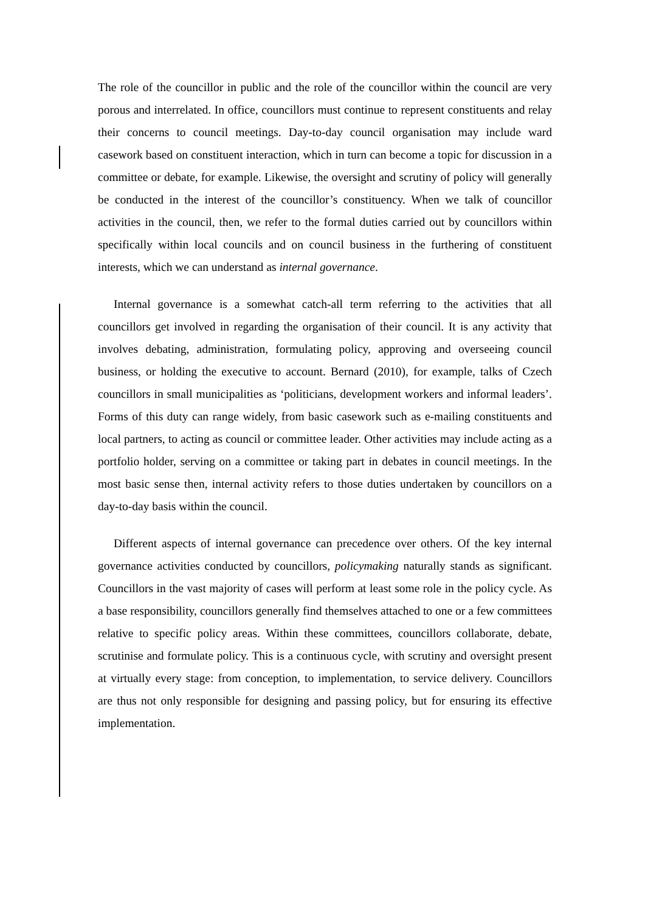The role of the councillor in public and the role of the councillor within the council are very porous and interrelated. In office, councillors must continue to represent constituents and relay their concerns to council meetings. Day-to-day council organisation may include ward casework based on constituent interaction, which in turn can become a topic for discussion in a committee or debate, for example. Likewise, the oversight and scrutiny of policy will generally be conducted in the interest of the councillor’s constituency. When we talk of councillor activities in the council, then, we refer to the formal duties carried out by councillors within specifically within local councils and on council business in the furthering of constituent interests, which we can understand as internal governance.
Internal governance is a somewhat catch-all term referring to the activities that all councillors get involved in regarding the organisation of their council. It is any activity that involves debating, administration, formulating policy, approving and overseeing council business, or holding the executive to account. Bernard (2010), for example, talks of Czech councillors in small municipalities as ‘politicians, development workers and informal leaders’. Forms of this duty can range widely, from basic casework such as e-mailing constituents and local partners, to acting as council or committee leader. Other activities may include acting as a portfolio holder, serving on a committee or taking part in debates in council meetings. In the most basic sense then, internal activity refers to those duties undertaken by councillors on a day-to-day basis within the council.
Different aspects of internal governance can precedence over others. Of the key internal governance activities conducted by councillors, policymaking naturally stands as significant. Councillors in the vast majority of cases will perform at least some role in the policy cycle. As a base responsibility, councillors generally find themselves attached to one or a few committees relative to specific policy areas. Within these committees, councillors collaborate, debate, scrutinise and formulate policy. This is a continuous cycle, with scrutiny and oversight present at virtually every stage: from conception, to implementation, to service delivery. Councillors are thus not only responsible for designing and passing policy, but for ensuring its effective implementation.